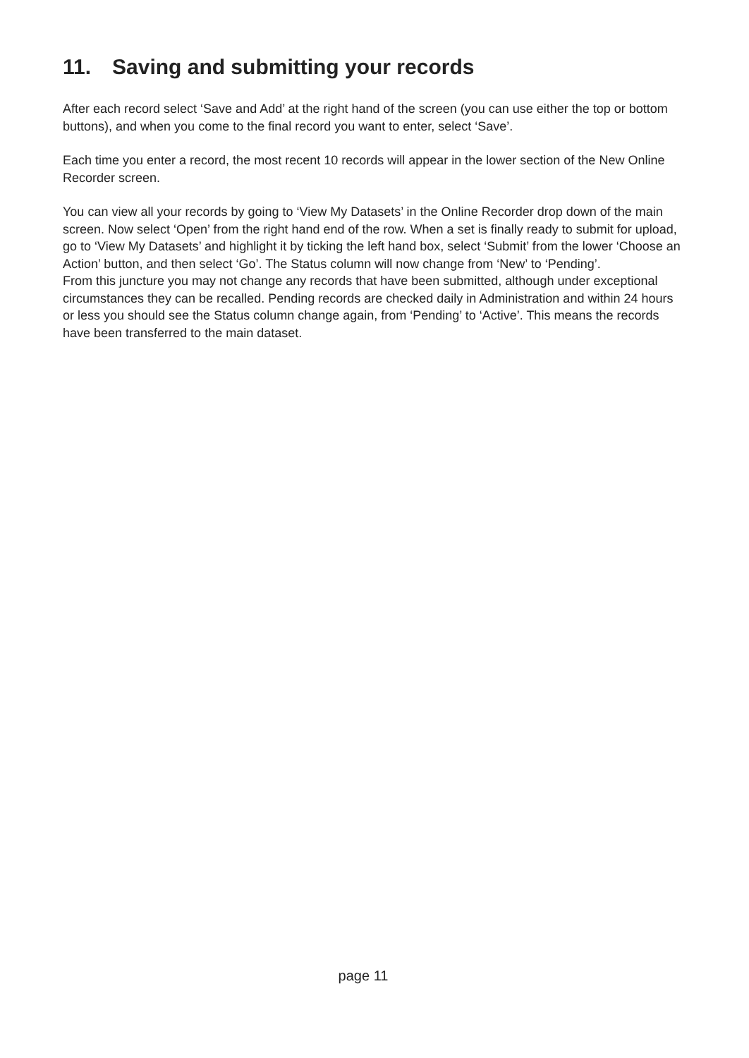11. Saving and submitting your records
After each record select ‘Save and Add’ at the right hand of the screen (you can use either the top or bottom buttons), and when you come to the final record you want to enter, select ‘Save’.
Each time you enter a record, the most recent 10 records will appear in the lower section of the New Online Recorder screen.
You can view all your records by going to ‘View My Datasets’ in the Online Recorder drop down of the main screen. Now select ‘Open’ from the right hand end of the row. When a set is finally ready to submit for upload, go to ‘View My Datasets’ and highlight it by ticking the left hand box, select ‘Submit’ from the lower ‘Choose an Action’ button, and then select ‘Go’. The Status column will now change from ‘New’ to ‘Pending’.
From this juncture you may not change any records that have been submitted, although under exceptional circumstances they can be recalled. Pending records are checked daily in Administration and within 24 hours or less you should see the Status column change again, from ‘Pending’ to ‘Active’. This means the records have been transferred to the main dataset.
page 11